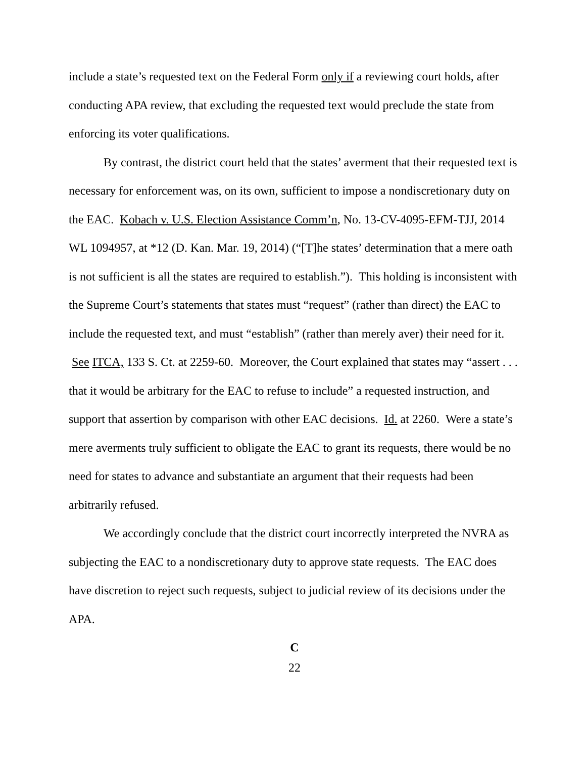include a state’s requested text on the Federal Form only if a reviewing court holds, after conducting APA review, that excluding the requested text would preclude the state from enforcing its voter qualifications.
By contrast, the district court held that the states’ averment that their requested text is necessary for enforcement was, on its own, sufficient to impose a nondiscretionary duty on the EAC. Kobach v. U.S. Election Assistance Comm’n, No. 13-CV-4095-EFM-TJJ, 2014 WL 1094957, at *12 (D. Kan. Mar. 19, 2014) (“[T]he states’ determination that a mere oath is not sufficient is all the states are required to establish.”). This holding is inconsistent with the Supreme Court’s statements that states must “request” (rather than direct) the EAC to include the requested text, and must “establish” (rather than merely aver) their need for it. See ITCA, 133 S. Ct. at 2259-60. Moreover, the Court explained that states may “assert . . . that it would be arbitrary for the EAC to refuse to include” a requested instruction, and support that assertion by comparison with other EAC decisions. Id. at 2260. Were a state’s mere averments truly sufficient to obligate the EAC to grant its requests, there would be no need for states to advance and substantiate an argument that their requests had been arbitrarily refused.
We accordingly conclude that the district court incorrectly interpreted the NVRA as subjecting the EAC to a nondiscretionary duty to approve state requests. The EAC does have discretion to reject such requests, subject to judicial review of its decisions under the APA.
C
22